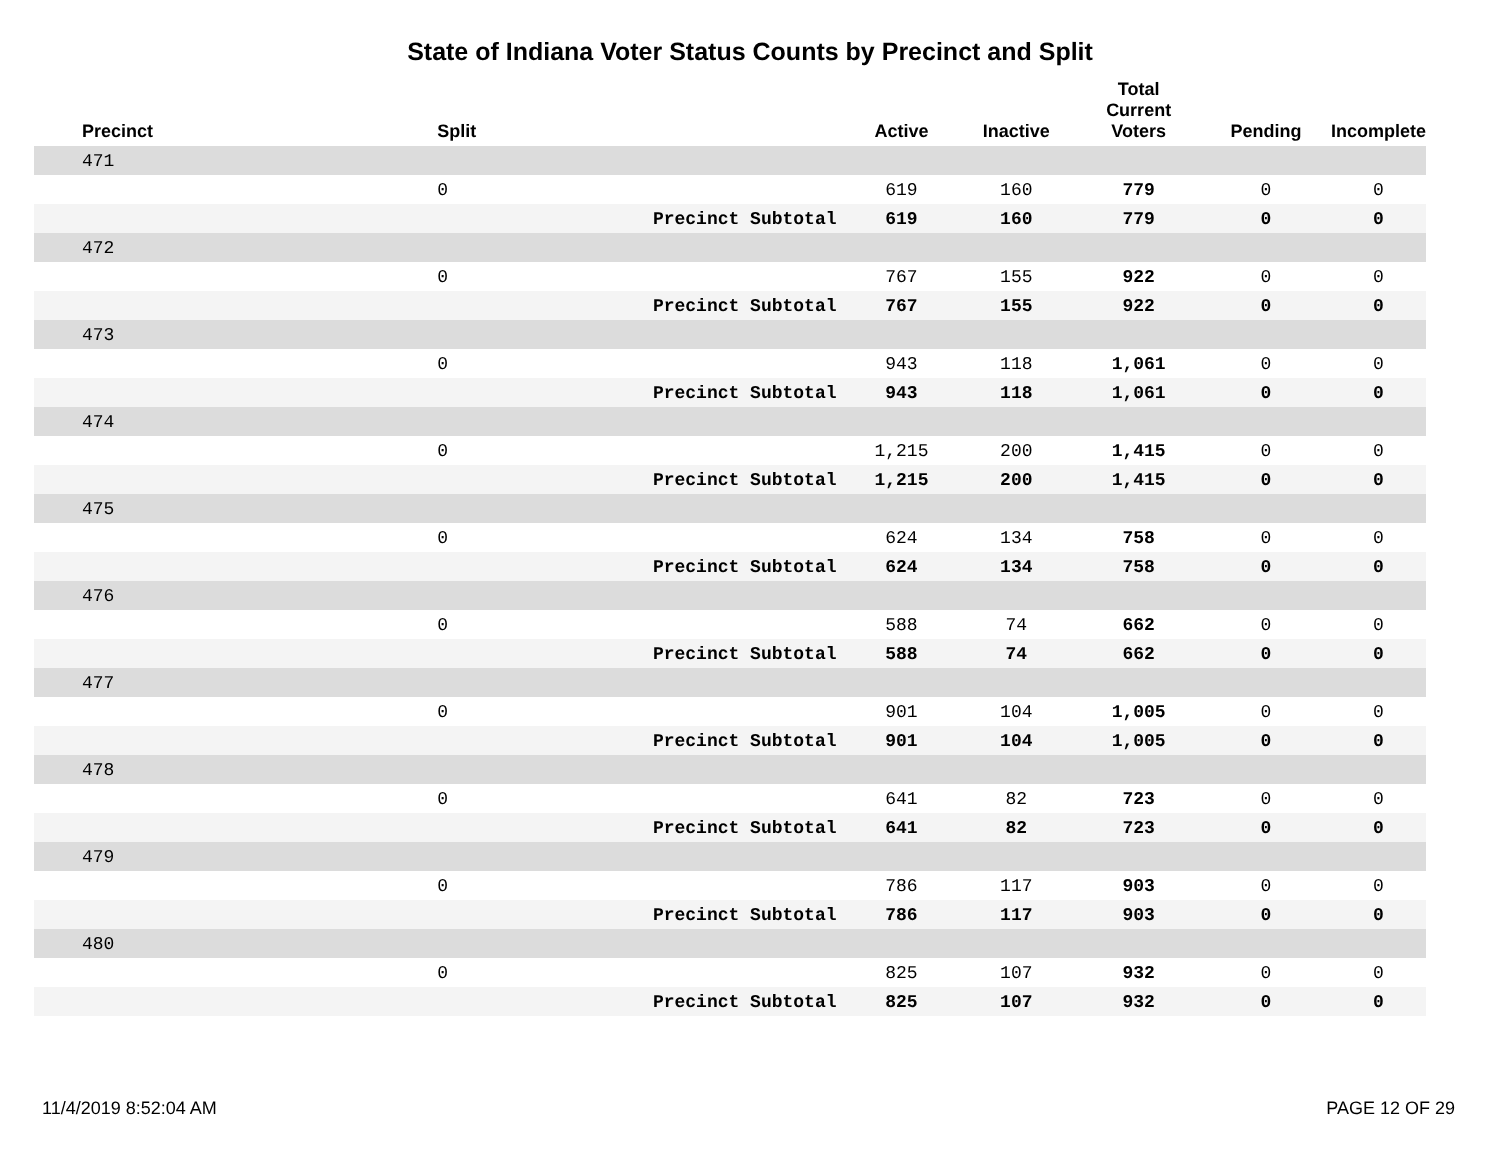State of Indiana Voter Status Counts by Precinct and Split
| Precinct | Split | | Active | Inactive | Total Current Voters | Pending | Incomplete |
| --- | --- | --- | --- | --- | --- | --- | --- |
| 471 | | | | | | | |
| | 0 | | 619 | 160 | 779 | 0 | 0 |
| | | Precinct Subtotal | 619 | 160 | 779 | 0 | 0 |
| 472 | | | | | | | |
| | 0 | | 767 | 155 | 922 | 0 | 0 |
| | | Precinct Subtotal | 767 | 155 | 922 | 0 | 0 |
| 473 | | | | | | | |
| | 0 | | 943 | 118 | 1,061 | 0 | 0 |
| | | Precinct Subtotal | 943 | 118 | 1,061 | 0 | 0 |
| 474 | | | | | | | |
| | 0 | | 1,215 | 200 | 1,415 | 0 | 0 |
| | | Precinct Subtotal | 1,215 | 200 | 1,415 | 0 | 0 |
| 475 | | | | | | | |
| | 0 | | 624 | 134 | 758 | 0 | 0 |
| | | Precinct Subtotal | 624 | 134 | 758 | 0 | 0 |
| 476 | | | | | | | |
| | 0 | | 588 | 74 | 662 | 0 | 0 |
| | | Precinct Subtotal | 588 | 74 | 662 | 0 | 0 |
| 477 | | | | | | | |
| | 0 | | 901 | 104 | 1,005 | 0 | 0 |
| | | Precinct Subtotal | 901 | 104 | 1,005 | 0 | 0 |
| 478 | | | | | | | |
| | 0 | | 641 | 82 | 723 | 0 | 0 |
| | | Precinct Subtotal | 641 | 82 | 723 | 0 | 0 |
| 479 | | | | | | | |
| | 0 | | 786 | 117 | 903 | 0 | 0 |
| | | Precinct Subtotal | 786 | 117 | 903 | 0 | 0 |
| 480 | | | | | | | |
| | 0 | | 825 | 107 | 932 | 0 | 0 |
| | | Precinct Subtotal | 825 | 107 | 932 | 0 | 0 |
11/4/2019 8:52:04 AM PAGE 12 OF 29